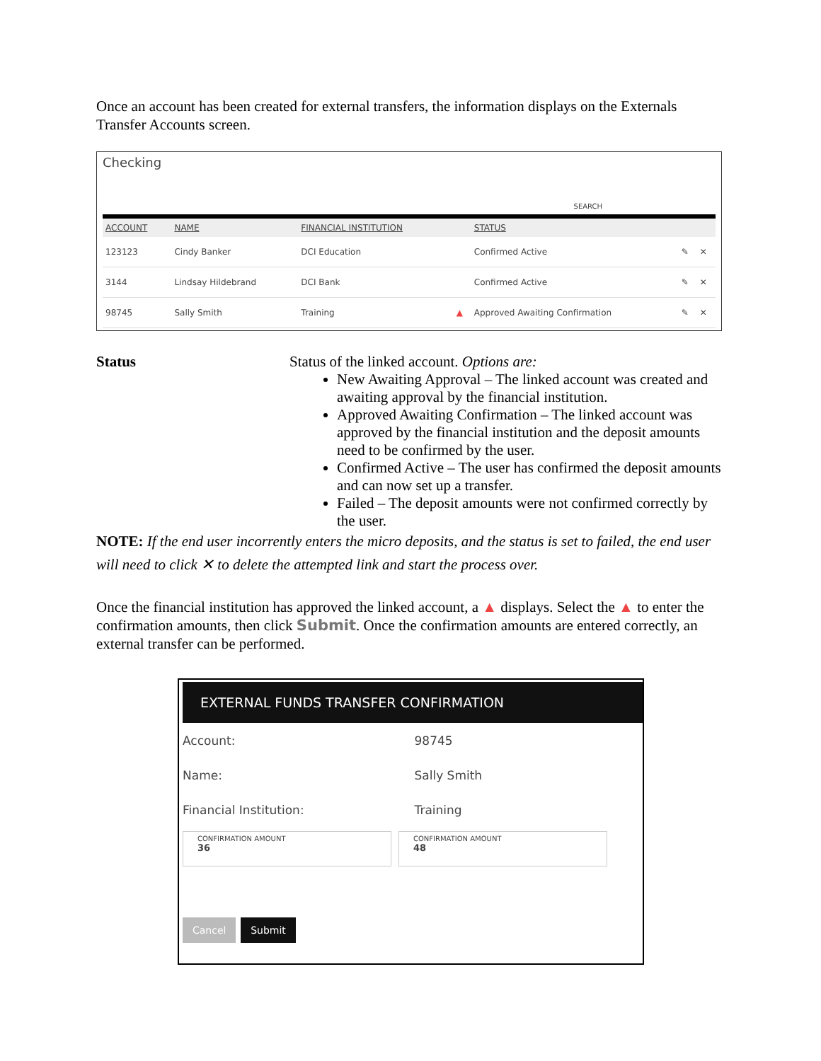Once an account has been created for external transfers, the information displays on the Externals Transfer Accounts screen.
Checking
SEARCH
| ACCOUNT | NAME | FINANCIAL INSTITUTION | | STATUS | | |
| --- | --- | --- | --- | --- | --- | --- |
| 123123 | Cindy Banker | DCI Education | | Confirmed Active | ✎ | ✕ |
| 3144 | Lindsay Hildebrand | DCI Bank | | Confirmed Active | ✎ | ✕ |
| 98745 | Sally Smith | Training | ▲ | Approved Awaiting Confirmation | ✎ | ✕ |
Status Status of the linked account. Options are:
New Awaiting Approval – The linked account was created and awaiting approval by the financial institution.
Approved Awaiting Confirmation – The linked account was approved by the financial institution and the deposit amounts need to be confirmed by the user.
Confirmed Active – The user has confirmed the deposit amounts and can now set up a transfer.
Failed – The deposit amounts were not confirmed correctly by the user.
NOTE: If the end user incorrently enters the micro deposits, and the status is set to failed, the end user will need to click ✕ to delete the attempted link and start the process over.
Once the financial institution has approved the linked account, a ▲ displays. Select the ▲ to enter the confirmation amounts, then click Submit. Once the confirmation amounts are entered correctly, an external transfer can be performed.
EXTERNAL FUNDS TRANSFER CONFIRMATION
Account: 98745
Name: Sally Smith
Financial Institution: Training
CONFIRMATION AMOUNT
36 CONFIRMATION AMOUNT
48
Cancel Submit